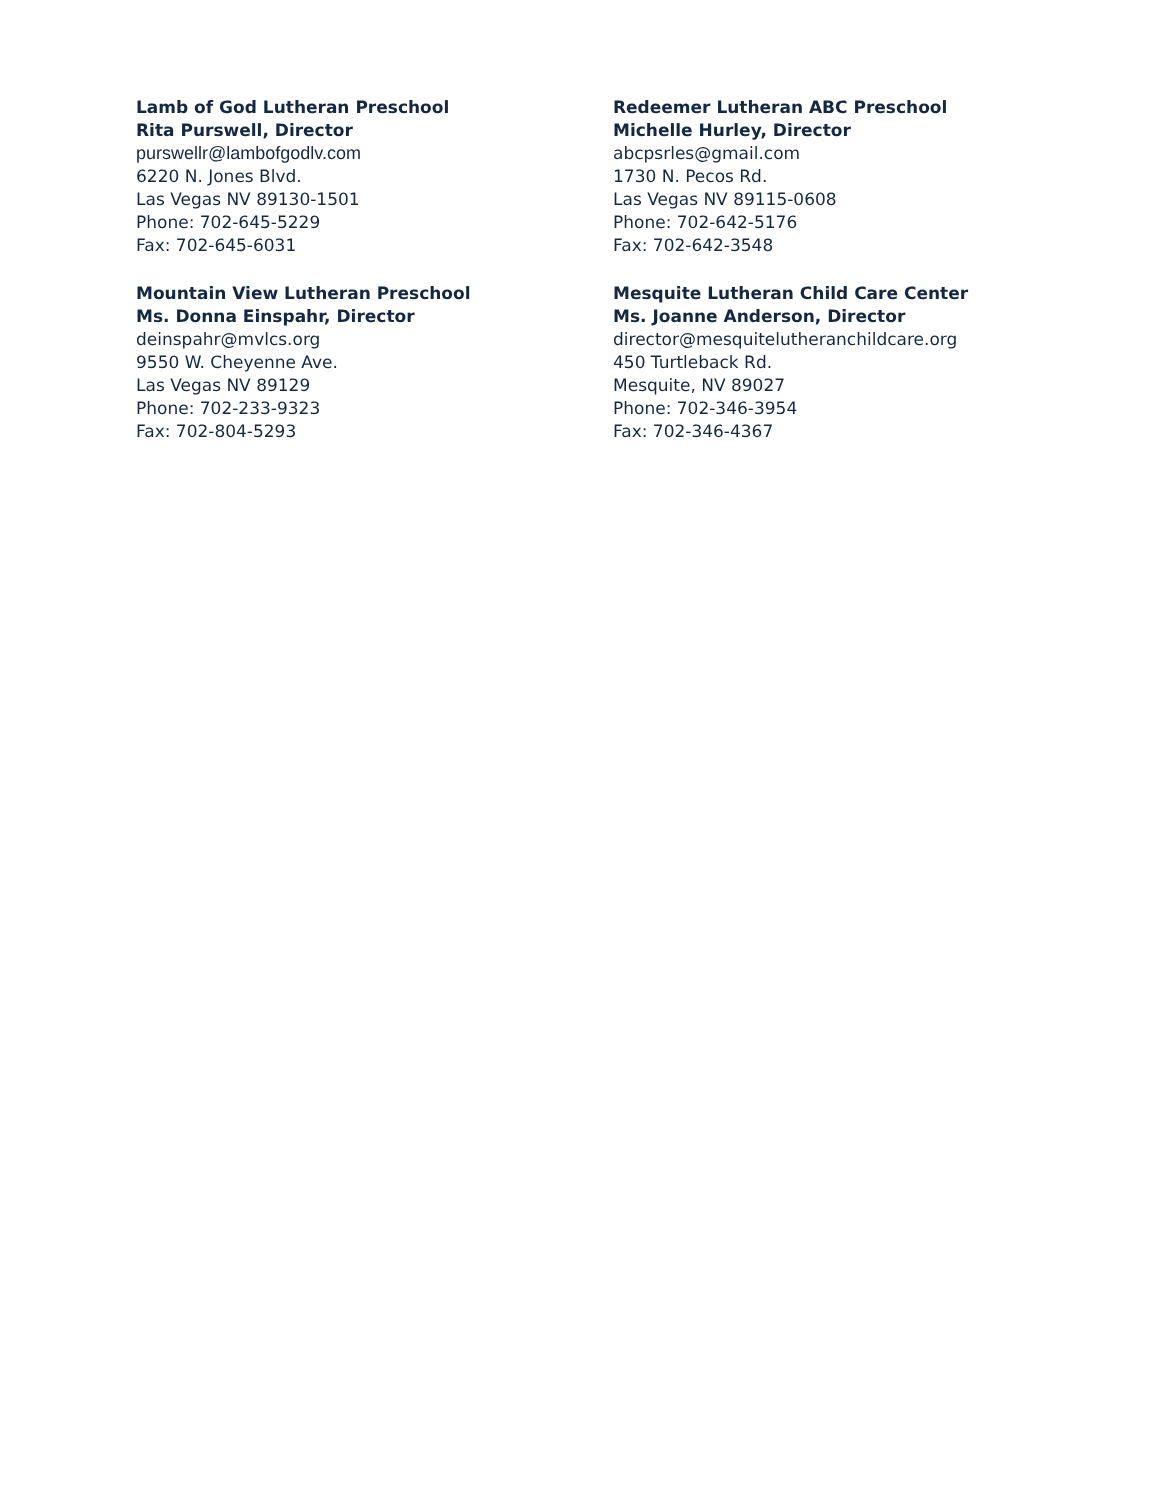Lamb of God Lutheran Preschool
Rita Purswell, Director
purswellr@lambofgodlv.com
6220 N. Jones Blvd.
Las Vegas NV 89130-1501
Phone: 702-645-5229
Fax: 702-645-6031
Mountain View Lutheran Preschool
Ms. Donna Einspahr, Director
deinspahr@mvlcs.org
9550 W. Cheyenne Ave.
Las Vegas NV 89129
Phone: 702-233-9323
Fax: 702-804-5293
Redeemer Lutheran ABC Preschool
Michelle Hurley, Director
abcpsrles@gmail.com
1730 N. Pecos Rd.
Las Vegas NV 89115-0608
Phone: 702-642-5176
Fax: 702-642-3548
Mesquite Lutheran Child Care Center
Ms. Joanne Anderson, Director
director@mesquitelutheranchildcare.org
450 Turtleback Rd.
Mesquite, NV 89027
Phone: 702-346-3954
Fax: 702-346-4367